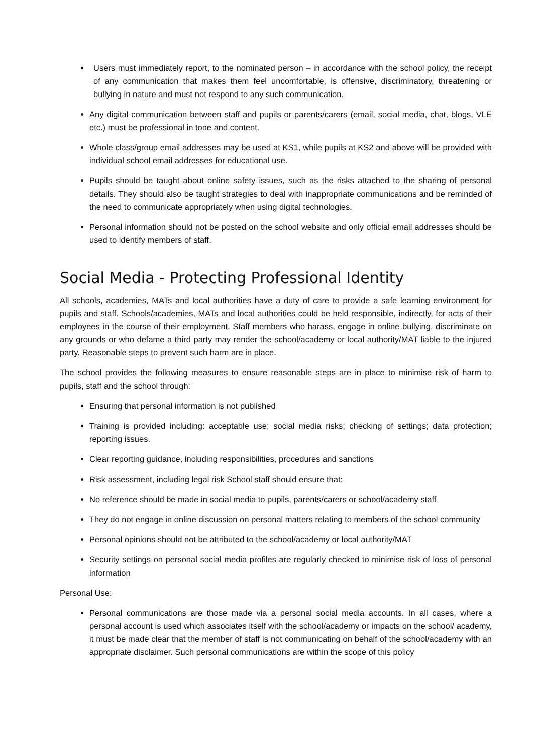Users must immediately report, to the nominated person – in accordance with the school policy, the receipt of any communication that makes them feel uncomfortable, is offensive, discriminatory, threatening or bullying in nature and must not respond to any such communication.
Any digital communication between staff and pupils or parents/carers (email, social media, chat, blogs, VLE etc.) must be professional in tone and content.
Whole class/group email addresses may be used at KS1, while pupils at KS2 and above will be provided with individual school email addresses for educational use.
Pupils should be taught about online safety issues, such as the risks attached to the sharing of personal details. They should also be taught strategies to deal with inappropriate communications and be reminded of the need to communicate appropriately when using digital technologies.
Personal information should not be posted on the school website and only official email addresses should be used to identify members of staff.
Social Media - Protecting Professional Identity
All schools, academies, MATs and local authorities have a duty of care to provide a safe learning environment for pupils and staff. Schools/academies, MATs and local authorities could be held responsible, indirectly, for acts of their employees in the course of their employment. Staff members who harass, engage in online bullying, discriminate on any grounds or who defame a third party may render the school/academy or local authority/MAT liable to the injured party. Reasonable steps to prevent such harm are in place.
The school provides the following measures to ensure reasonable steps are in place to minimise risk of harm to pupils, staff and the school through:
Ensuring that personal information is not published
Training is provided including: acceptable use; social media risks; checking of settings; data protection; reporting issues.
Clear reporting guidance, including responsibilities, procedures and sanctions
Risk assessment, including legal risk School staff should ensure that:
No reference should be made in social media to pupils, parents/carers or school/academy staff
They do not engage in online discussion on personal matters relating to members of the school community
Personal opinions should not be attributed to the school/academy or local authority/MAT
Security settings on personal social media profiles are regularly checked to minimise risk of loss of personal information
Personal Use:
Personal communications are those made via a personal social media accounts. In all cases, where a personal account is used which associates itself with the school/academy or impacts on the school/ academy, it must be made clear that the member of staff is not communicating on behalf of the school/academy with an appropriate disclaimer. Such personal communications are within the scope of this policy